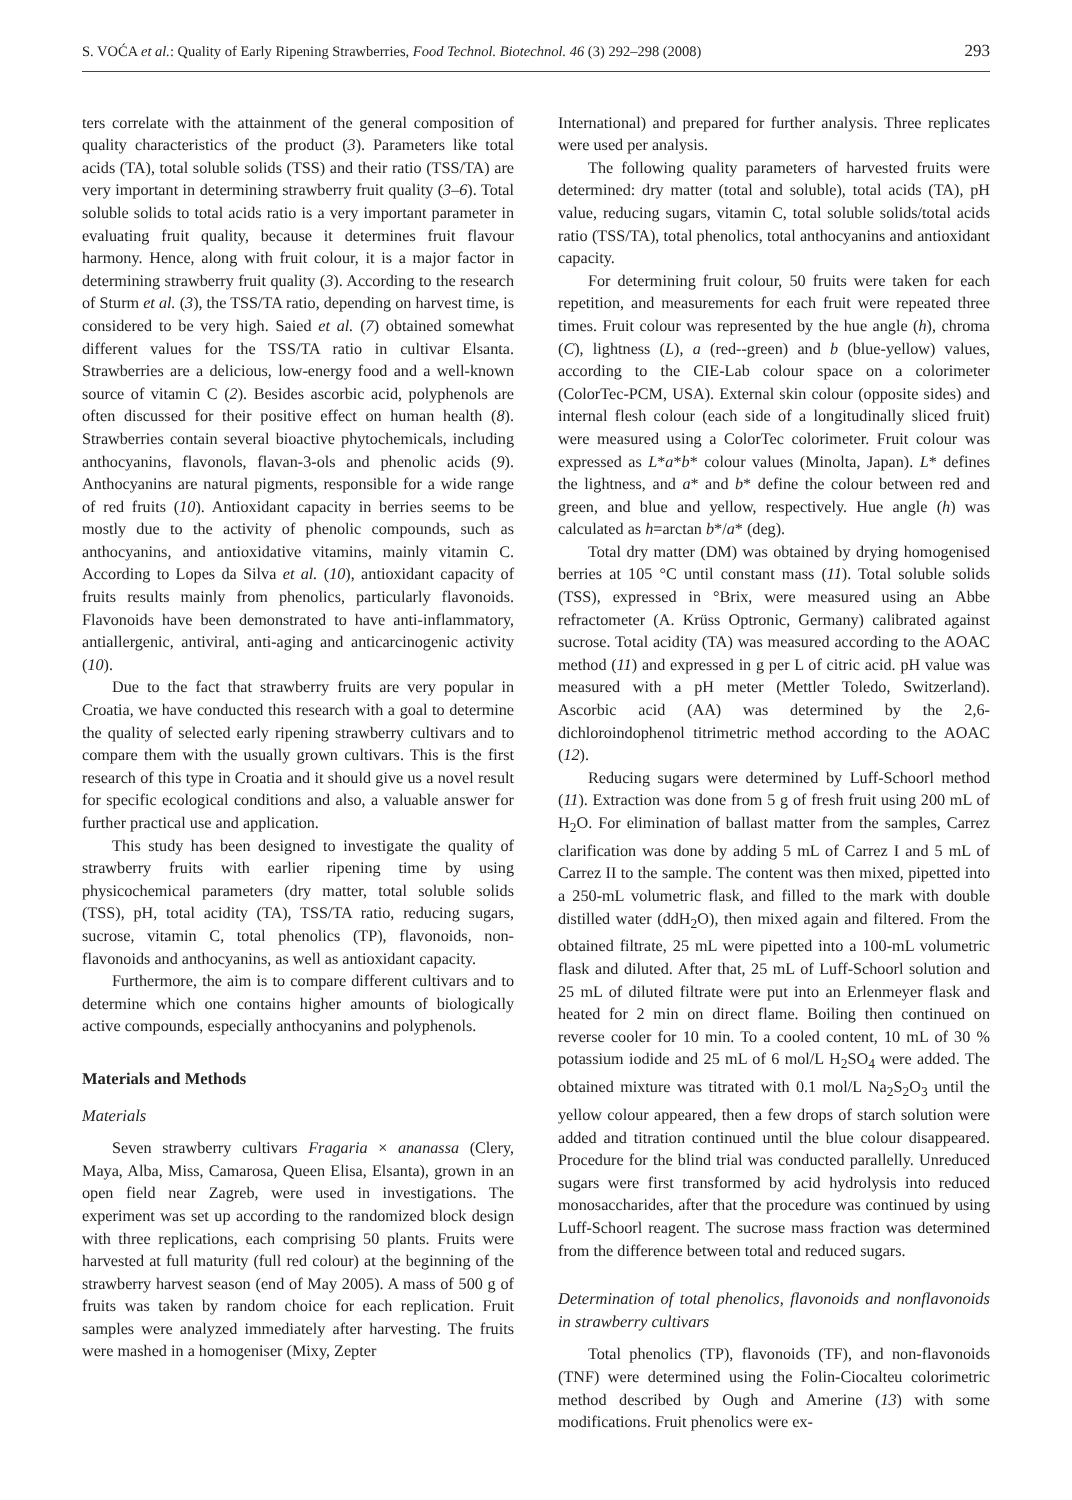S. VOĆA et al.: Quality of Early Ripening Strawberries, Food Technol. Biotechnol. 46 (3) 292–298 (2008) 293
ters correlate with the attainment of the general composition of quality characteristics of the product (3). Parameters like total acids (TA), total soluble solids (TSS) and their ratio (TSS/TA) are very important in determining strawberry fruit quality (3–6). Total soluble solids to total acids ratio is a very important parameter in evaluating fruit quality, because it determines fruit flavour harmony. Hence, along with fruit colour, it is a major factor in determining strawberry fruit quality (3). According to the research of Sturm et al. (3), the TSS/TA ratio, depending on harvest time, is considered to be very high. Saied et al. (7) obtained somewhat different values for the TSS/TA ratio in cultivar Elsanta. Strawberries are a delicious, low-energy food and a well-known source of vitamin C (2). Besides ascorbic acid, polyphenols are often discussed for their positive effect on human health (8). Strawberries contain several bioactive phytochemicals, including anthocyanins, flavonols, flavan-3-ols and phenolic acids (9). Anthocyanins are natural pigments, responsible for a wide range of red fruits (10). Antioxidant capacity in berries seems to be mostly due to the activity of phenolic compounds, such as anthocyanins, and antioxidative vitamins, mainly vitamin C. According to Lopes da Silva et al. (10), antioxidant capacity of fruits results mainly from phenolics, particularly flavonoids. Flavonoids have been demonstrated to have anti-inflammatory, antiallergenic, antiviral, anti-aging and anticarcinogenic activity (10).
Due to the fact that strawberry fruits are very popular in Croatia, we have conducted this research with a goal to determine the quality of selected early ripening strawberry cultivars and to compare them with the usually grown cultivars. This is the first research of this type in Croatia and it should give us a novel result for specific ecological conditions and also, a valuable answer for further practical use and application.
This study has been designed to investigate the quality of strawberry fruits with earlier ripening time by using physicochemical parameters (dry matter, total soluble solids (TSS), pH, total acidity (TA), TSS/TA ratio, reducing sugars, sucrose, vitamin C, total phenolics (TP), flavonoids, non-flavonoids and anthocyanins, as well as antioxidant capacity.
Furthermore, the aim is to compare different cultivars and to determine which one contains higher amounts of biologically active compounds, especially anthocyanins and polyphenols.
Materials and Methods
Materials
Seven strawberry cultivars Fragaria × ananassa (Clery, Maya, Alba, Miss, Camarosa, Queen Elisa, Elsanta), grown in an open field near Zagreb, were used in investigations. The experiment was set up according to the randomized block design with three replications, each comprising 50 plants. Fruits were harvested at full maturity (full red colour) at the beginning of the strawberry harvest season (end of May 2005). A mass of 500 g of fruits was taken by random choice for each replication. Fruit samples were analyzed immediately after harvesting. The fruits were mashed in a homogeniser (Mixy, Zepter
International) and prepared for further analysis. Three replicates were used per analysis.
The following quality parameters of harvested fruits were determined: dry matter (total and soluble), total acids (TA), pH value, reducing sugars, vitamin C, total soluble solids/total acids ratio (TSS/TA), total phenolics, total anthocyanins and antioxidant capacity.
For determining fruit colour, 50 fruits were taken for each repetition, and measurements for each fruit were repeated three times. Fruit colour was represented by the hue angle (h), chroma (C), lightness (L), a (red--green) and b (blue-yellow) values, according to the CIE-Lab colour space on a colorimeter (ColorTec-PCM, USA). External skin colour (opposite sides) and internal flesh colour (each side of a longitudinally sliced fruit) were measured using a ColorTec colorimeter. Fruit colour was expressed as L*a*b* colour values (Minolta, Japan). L* defines the lightness, and a* and b* define the colour between red and green, and blue and yellow, respectively. Hue angle (h) was calculated as h=arctan b*/a* (deg).
Total dry matter (DM) was obtained by drying homogenised berries at 105 °C until constant mass (11). Total soluble solids (TSS), expressed in °Brix, were measured using an Abbe refractometer (A. Krüss Optronic, Germany) calibrated against sucrose. Total acidity (TA) was measured according to the AOAC method (11) and expressed in g per L of citric acid. pH value was measured with a pH meter (Mettler Toledo, Switzerland). Ascorbic acid (AA) was determined by the 2,6-dichloroindophenol titrimetric method according to the AOAC (12).
Reducing sugars were determined by Luff-Schoorl method (11). Extraction was done from 5 g of fresh fruit using 200 mL of H<sub>2</sub>O. For elimination of ballast matter from the samples, Carrez clarification was done by adding 5 mL of Carrez I and 5 mL of Carrez II to the sample. The content was then mixed, pipetted into a 250-mL volumetric flask, and filled to the mark with double distilled water (ddH<sub>2</sub>O), then mixed again and filtered. From the obtained filtrate, 25 mL were pipetted into a 100-mL volumetric flask and diluted. After that, 25 mL of Luff-Schoorl solution and 25 mL of diluted filtrate were put into an Erlenmeyer flask and heated for 2 min on direct flame. Boiling then continued on reverse cooler for 10 min. To a cooled content, 10 mL of 30 % potassium iodide and 25 mL of 6 mol/L H<sub>2</sub>SO<sub>4</sub> were added. The obtained mixture was titrated with 0.1 mol/L Na<sub>2</sub>S<sub>2</sub>O<sub>3</sub> until the yellow colour appeared, then a few drops of starch solution were added and titration continued until the blue colour disappeared. Procedure for the blind trial was conducted parallelly. Unreduced sugars were first transformed by acid hydrolysis into reduced monosaccharides, after that the procedure was continued by using Luff-Schoorl reagent. The sucrose mass fraction was determined from the difference between total and reduced sugars.
Determination of total phenolics, flavonoids and nonflavonoids in strawberry cultivars
Total phenolics (TP), flavonoids (TF), and non-flavonoids (TNF) were determined using the Folin-Ciocalteu colorimetric method described by Ough and Amerine (13) with some modifications. Fruit phenolics were ex-